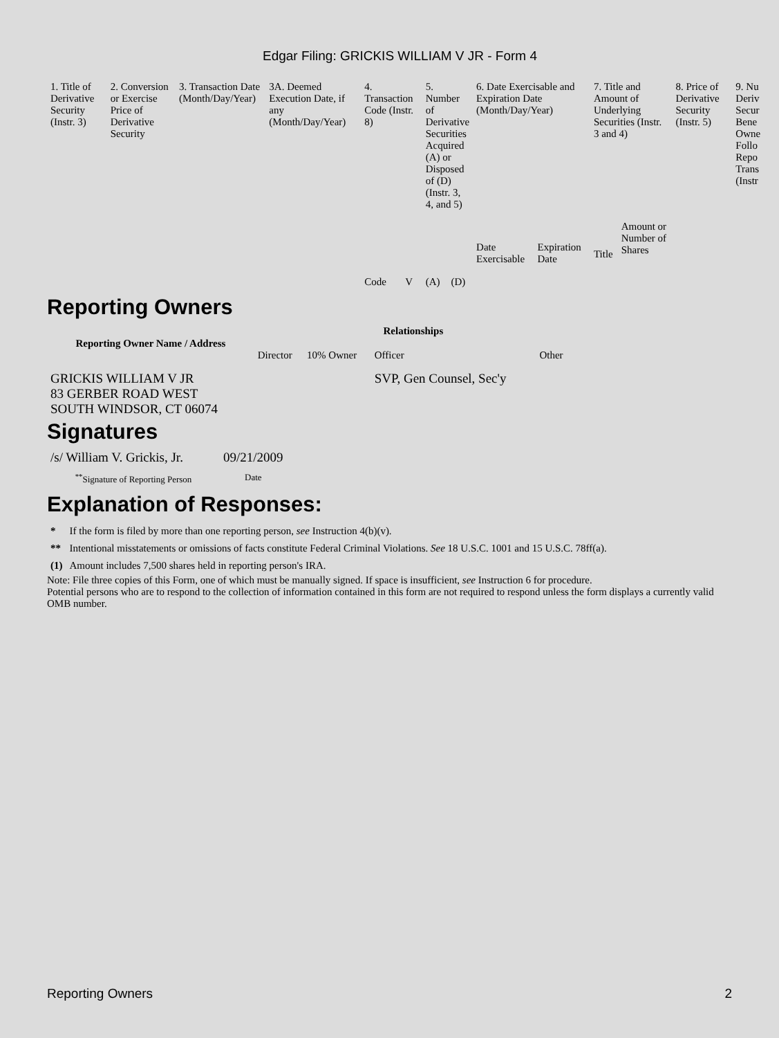Edgar Filing: GRICKIS WILLIAM V JR - Form 4
| 1. Title of Derivative Security (Instr. 3) | 2. Conversion or Exercise Price of Derivative Security | 3. Transaction Date (Month/Day/Year) | 3A. Deemed Execution Date, if any (Month/Day/Year) | 4. Transaction Code (Instr. 8) | | 5. Number of Derivative Securities Acquired (A) or Disposed of (D) (Instr. 3, 4, and 5) | | 6. Date Exercisable and Expiration Date (Month/Day/Year) | | 7. Title and Amount of Underlying Securities (Instr. 3 and 4) | | 8. Price of Derivative Security (Instr. 5) | 9. Nu Deriv Secur Bene Owne Follo Repo Trans (Instr |
| | | | | Code | V | (A) | (D) | Date Exercisable | Expiration Date | Title | Amount or Number of Shares | | |
Reporting Owners
| Reporting Owner Name / Address | Relationships | | | |
| --- | --- | --- | --- | --- |
| | Director | 10% Owner | Officer | Other |
| GRICKIS WILLIAM V JR 83 GERBER ROAD WEST SOUTH WINDSOR, CT 06074 | | | SVP, Gen Counsel, Sec'y | |
Signatures
| /s/ William V. Grickis, Jr. | 09/21/2009 |
| <sup>**</sup> Signature of Reporting Person | Date |
Explanation of Responses:
| * | If the form is filed by more than one reporting person, see Instruction 4(b)(v). |
| ** | Intentional misstatements or omissions of facts constitute Federal Criminal Violations. See 18 U.S.C. 1001 and 15 U.S.C. 78ff(a). |
| (1) | Amount includes 7,500 shares held in reporting person's IRA. |
Note: File three copies of this Form, one of which must be manually signed. If space is insufficient, see Instruction 6 for procedure.
Potential persons who are to respond to the collection of information contained in this form are not required to respond unless the form displays a currently valid OMB number.
Reporting Owners 2